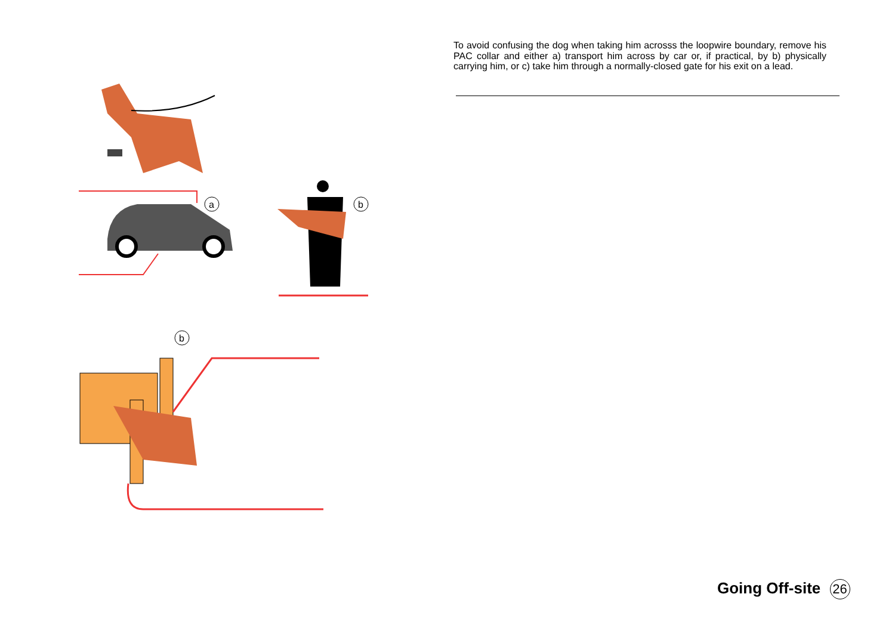a
b
b
To avoid confusing the dog when taking him acrosss the loopwire boundary, remove his PAC collar and either a) transport him across by car or, if practical, by b) physically carrying him, or c) take him through a normally-closed gate for his exit on a lead.
Going Off-site 26